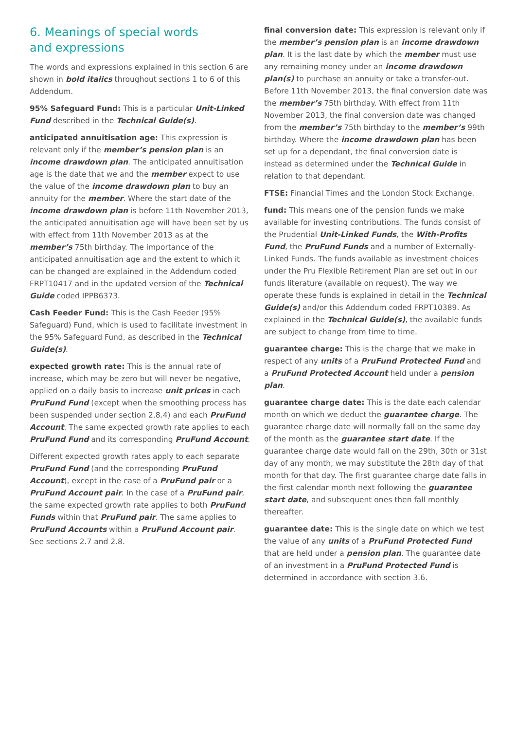6. Meanings of special words
and expressions
The words and expressions explained in this section 6 are shown in bold italics throughout sections 1 to 6 of this Addendum.
95% Safeguard Fund: This is a particular Unit-Linked Fund described in the Technical Guide(s).
anticipated annuitisation age: This expression is relevant only if the member’s pension plan is an income drawdown plan. The anticipated annuitisation age is the date that we and the member expect to use the value of the income drawdown plan to buy an annuity for the member. Where the start date of the income drawdown plan is before 11th November 2013, the anticipated annuitisation age will have been set by us with effect from 11th November 2013 as at the member’s 75th birthday. The importance of the anticipated annuitisation age and the extent to which it can be changed are explained in the Addendum coded FRPT10417 and in the updated version of the Technical Guide coded IPPB6373.
Cash Feeder Fund: This is the Cash Feeder (95% Safeguard) Fund, which is used to facilitate investment in the 95% Safeguard Fund, as described in the Technical Guide(s).
expected growth rate: This is the annual rate of increase, which may be zero but will never be negative, applied on a daily basis to increase unit prices in each PruFund Fund (except when the smoothing process has been suspended under section 2.8.4) and each PruFund Account. The same expected growth rate applies to each PruFund Fund and its corresponding PruFund Account.
Different expected growth rates apply to each separate PruFund Fund (and the corresponding PruFund Account), except in the case of a PruFund pair or a PruFund Account pair. In the case of a PruFund pair, the same expected growth rate applies to both PruFund Funds within that PruFund pair. The same applies to PruFund Accounts within a PruFund Account pair. See sections 2.7 and 2.8.
final conversion date: This expression is relevant only if the member’s pension plan is an income drawdown plan. It is the last date by which the member must use any remaining money under an income drawdown plan(s) to purchase an annuity or take a transfer-out. Before 11th November 2013, the final conversion date was the member’s 75th birthday. With effect from 11th November 2013, the final conversion date was changed from the member’s 75th birthday to the member’s 99th birthday. Where the income drawdown plan has been set up for a dependant, the final conversion date is instead as determined under the Technical Guide in relation to that dependant.
FTSE: Financial Times and the London Stock Exchange.
fund: This means one of the pension funds we make available for investing contributions. The funds consist of the Prudential Unit-Linked Funds, the With-Profits Fund, the PruFund Funds and a number of Externally-Linked Funds. The funds available as investment choices under the Pru Flexible Retirement Plan are set out in our funds literature (available on request). The way we operate these funds is explained in detail in the Technical Guide(s) and/or this Addendum coded FRPT10389. As explained in the Technical Guide(s), the available funds are subject to change from time to time.
guarantee charge: This is the charge that we make in respect of any units of a PruFund Protected Fund and a PruFund Protected Account held under a pension plan.
guarantee charge date: This is the date each calendar month on which we deduct the guarantee charge. The guarantee charge date will normally fall on the same day of the month as the guarantee start date. If the guarantee charge date would fall on the 29th, 30th or 31st day of any month, we may substitute the 28th day of that month for that day. The first guarantee charge date falls in the first calendar month next following the guarantee start date, and subsequent ones then fall monthly thereafter.
guarantee date: This is the single date on which we test the value of any units of a PruFund Protected Fund that are held under a pension plan. The guarantee date of an investment in a PruFund Protected Fund is determined in accordance with section 3.6.